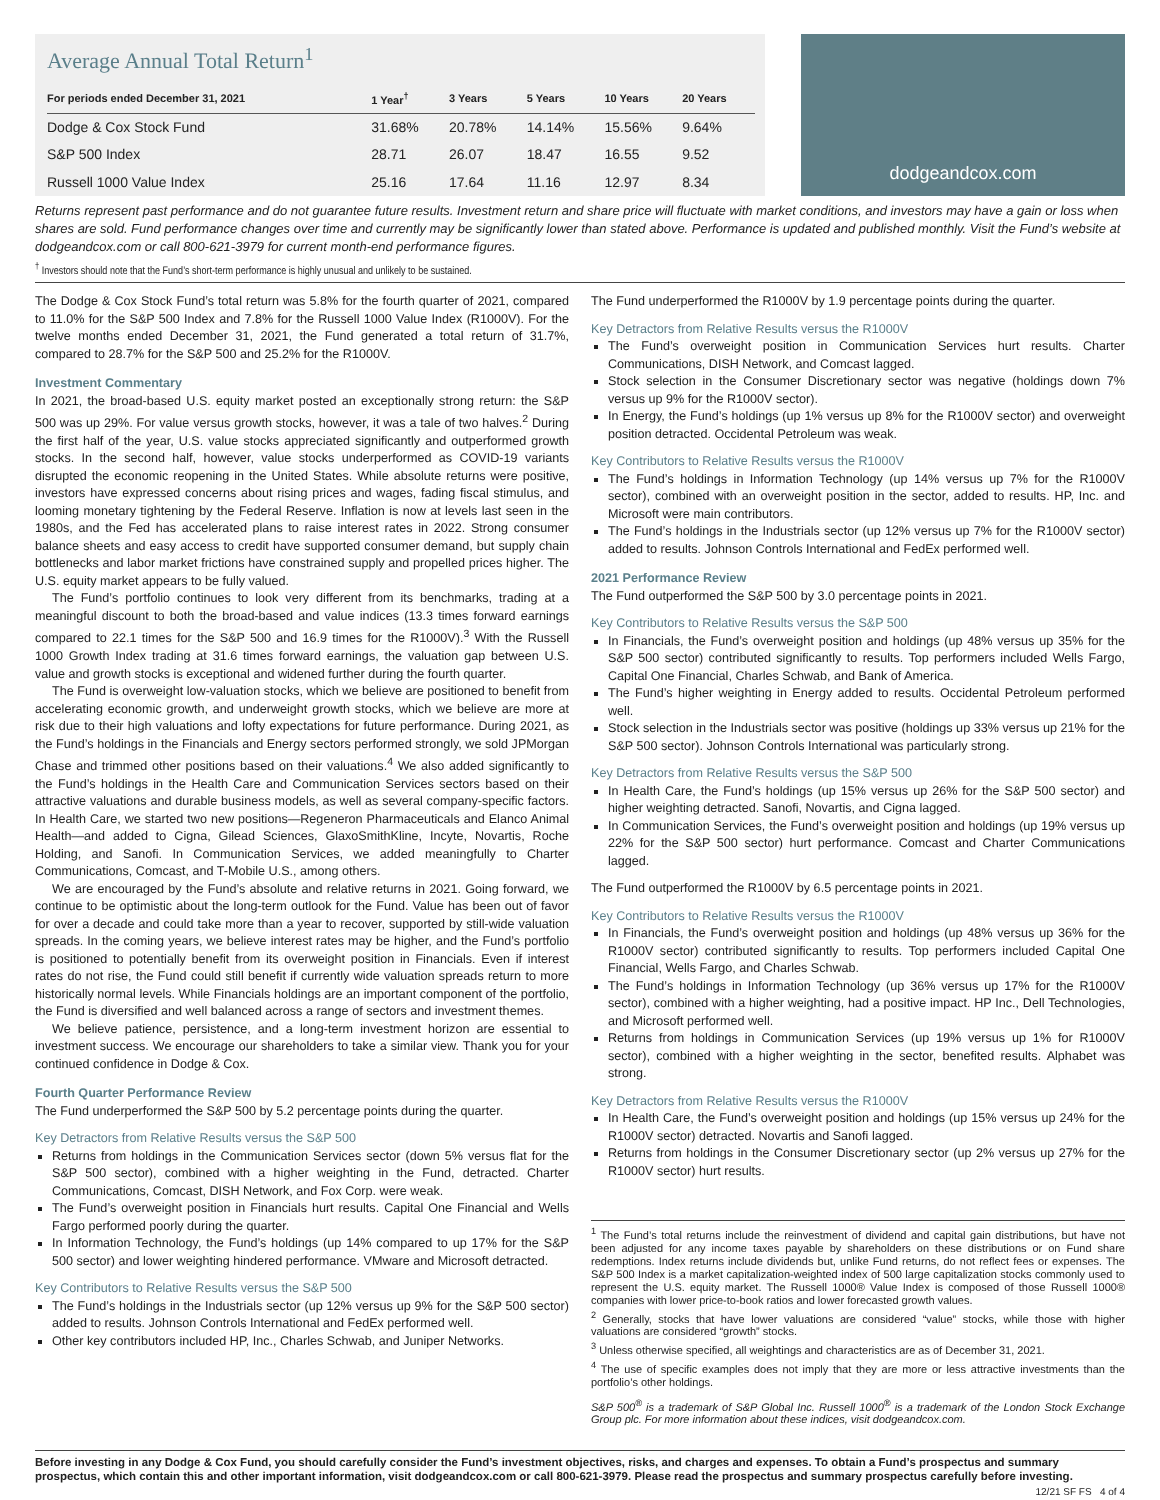Average Annual Total Return<sup>1</sup>
| For periods ended December 31, 2021 | 1 Year<sup>†</sup> | 3 Years | 5 Years | 10 Years | 20 Years |
| --- | --- | --- | --- | --- | --- |
| Dodge & Cox Stock Fund | 31.68% | 20.78% | 14.14% | 15.56% | 9.64% |
| S&P 500 Index | 28.71 | 26.07 | 18.47 | 16.55 | 9.52 |
| Russell 1000 Value Index | 25.16 | 17.64 | 11.16 | 12.97 | 8.34 |
dodgeandcox.com
Returns represent past performance and do not guarantee future results. Investment return and share price will fluctuate with market conditions, and investors may have a gain or loss when shares are sold. Fund performance changes over time and currently may be significantly lower than stated above. Performance is updated and published monthly. Visit the Fund’s website at dodgeandcox.com or call 800-621-3979 for current month-end performance figures.
<sup>†</sup> Investors should note that the Fund’s short-term performance is highly unusual and unlikely to be sustained.
The Dodge & Cox Stock Fund’s total return was 5.8% for the fourth quarter of 2021, compared to 11.0% for the S&P 500 Index and 7.8% for the Russell 1000 Value Index (R1000V). For the twelve months ended December 31, 2021, the Fund generated a total return of 31.7%, compared to 28.7% for the S&P 500 and 25.2% for the R1000V.
Investment Commentary
In 2021, the broad-based U.S. equity market posted an exceptionally strong return: the S&P 500 was up 29%. For value versus growth stocks, however, it was a tale of two halves.<sup>2</sup> During the first half of the year, U.S. value stocks appreciated significantly and outperformed growth stocks. In the second half, however, value stocks underperformed as COVID-19 variants disrupted the economic reopening in the United States. While absolute returns were positive, investors have expressed concerns about rising prices and wages, fading fiscal stimulus, and looming monetary tightening by the Federal Reserve. Inflation is now at levels last seen in the 1980s, and the Fed has accelerated plans to raise interest rates in 2022. Strong consumer balance sheets and easy access to credit have supported consumer demand, but supply chain bottlenecks and labor market frictions have constrained supply and propelled prices higher. The U.S. equity market appears to be fully valued.
The Fund’s portfolio continues to look very different from its benchmarks, trading at a meaningful discount to both the broad-based and value indices (13.3 times forward earnings compared to 22.1 times for the S&P 500 and 16.9 times for the R1000V).<sup>3</sup> With the Russell 1000 Growth Index trading at 31.6 times forward earnings, the valuation gap between U.S. value and growth stocks is exceptional and widened further during the fourth quarter.
The Fund is overweight low-valuation stocks, which we believe are positioned to benefit from accelerating economic growth, and underweight growth stocks, which we believe are more at risk due to their high valuations and lofty expectations for future performance. During 2021, as the Fund’s holdings in the Financials and Energy sectors performed strongly, we sold JPMorgan Chase and trimmed other positions based on their valuations.<sup>4</sup> We also added significantly to the Fund’s holdings in the Health Care and Communication Services sectors based on their attractive valuations and durable business models, as well as several company-specific factors. In Health Care, we started two new positions—Regeneron Pharmaceuticals and Elanco Animal Health—and added to Cigna, Gilead Sciences, GlaxoSmithKline, Incyte, Novartis, Roche Holding, and Sanofi. In Communication Services, we added meaningfully to Charter Communications, Comcast, and T-Mobile U.S., among others.
We are encouraged by the Fund’s absolute and relative returns in 2021. Going forward, we continue to be optimistic about the long-term outlook for the Fund. Value has been out of favor for over a decade and could take more than a year to recover, supported by still-wide valuation spreads. In the coming years, we believe interest rates may be higher, and the Fund’s portfolio is positioned to potentially benefit from its overweight position in Financials. Even if interest rates do not rise, the Fund could still benefit if currently wide valuation spreads return to more historically normal levels. While Financials holdings are an important component of the portfolio, the Fund is diversified and well balanced across a range of sectors and investment themes.
We believe patience, persistence, and a long-term investment horizon are essential to investment success. We encourage our shareholders to take a similar view. Thank you for your continued confidence in Dodge & Cox.
Fourth Quarter Performance Review
The Fund underperformed the S&P 500 by 5.2 percentage points during the quarter.
Key Detractors from Relative Results versus the S&P 500
Returns from holdings in the Communication Services sector (down 5% versus flat for the S&P 500 sector), combined with a higher weighting in the Fund, detracted. Charter Communications, Comcast, DISH Network, and Fox Corp. were weak.
The Fund’s overweight position in Financials hurt results. Capital One Financial and Wells Fargo performed poorly during the quarter.
In Information Technology, the Fund’s holdings (up 14% compared to up 17% for the S&P 500 sector) and lower weighting hindered performance. VMware and Microsoft detracted.
Key Contributors to Relative Results versus the S&P 500
The Fund’s holdings in the Industrials sector (up 12% versus up 9% for the S&P 500 sector) added to results. Johnson Controls International and FedEx performed well.
Other key contributors included HP, Inc., Charles Schwab, and Juniper Networks.
The Fund underperformed the R1000V by 1.9 percentage points during the quarter.
Key Detractors from Relative Results versus the R1000V
The Fund’s overweight position in Communication Services hurt results. Charter Communications, DISH Network, and Comcast lagged.
Stock selection in the Consumer Discretionary sector was negative (holdings down 7% versus up 9% for the R1000V sector).
In Energy, the Fund’s holdings (up 1% versus up 8% for the R1000V sector) and overweight position detracted. Occidental Petroleum was weak.
Key Contributors to Relative Results versus the R1000V
The Fund’s holdings in Information Technology (up 14% versus up 7% for the R1000V sector), combined with an overweight position in the sector, added to results. HP, Inc. and Microsoft were main contributors.
The Fund’s holdings in the Industrials sector (up 12% versus up 7% for the R1000V sector) added to results. Johnson Controls International and FedEx performed well.
2021 Performance Review
The Fund outperformed the S&P 500 by 3.0 percentage points in 2021.
Key Contributors to Relative Results versus the S&P 500
In Financials, the Fund’s overweight position and holdings (up 48% versus up 35% for the S&P 500 sector) contributed significantly to results. Top performers included Wells Fargo, Capital One Financial, Charles Schwab, and Bank of America.
The Fund’s higher weighting in Energy added to results. Occidental Petroleum performed well.
Stock selection in the Industrials sector was positive (holdings up 33% versus up 21% for the S&P 500 sector). Johnson Controls International was particularly strong.
Key Detractors from Relative Results versus the S&P 500
In Health Care, the Fund’s holdings (up 15% versus up 26% for the S&P 500 sector) and higher weighting detracted. Sanofi, Novartis, and Cigna lagged.
In Communication Services, the Fund’s overweight position and holdings (up 19% versus up 22% for the S&P 500 sector) hurt performance. Comcast and Charter Communications lagged.
The Fund outperformed the R1000V by 6.5 percentage points in 2021.
Key Contributors to Relative Results versus the R1000V
In Financials, the Fund’s overweight position and holdings (up 48% versus up 36% for the R1000V sector) contributed significantly to results. Top performers included Capital One Financial, Wells Fargo, and Charles Schwab.
The Fund’s holdings in Information Technology (up 36% versus up 17% for the R1000V sector), combined with a higher weighting, had a positive impact. HP Inc., Dell Technologies, and Microsoft performed well.
Returns from holdings in Communication Services (up 19% versus up 1% for R1000V sector), combined with a higher weighting in the sector, benefited results. Alphabet was strong.
Key Detractors from Relative Results versus the R1000V
In Health Care, the Fund’s overweight position and holdings (up 15% versus up 24% for the R1000V sector) detracted. Novartis and Sanofi lagged.
Returns from holdings in the Consumer Discretionary sector (up 2% versus up 27% for the R1000V sector) hurt results.
<sup>1</sup> The Fund’s total returns include the reinvestment of dividend and capital gain distributions, but have not been adjusted for any income taxes payable by shareholders on these distributions or on Fund share redemptions. Index returns include dividends but, unlike Fund returns, do not reflect fees or expenses. The S&P 500 Index is a market capitalization-weighted index of 500 large capitalization stocks commonly used to represent the U.S. equity market. The Russell 1000® Value Index is composed of those Russell 1000® companies with lower price-to-book ratios and lower forecasted growth values.
<sup>2</sup> Generally, stocks that have lower valuations are considered “value” stocks, while those with higher valuations are considered “growth” stocks.
<sup>3</sup> Unless otherwise specified, all weightings and characteristics are as of December 31, 2021.
<sup>4</sup> The use of specific examples does not imply that they are more or less attractive investments than the portfolio’s other holdings.
S&P 500<sup>®</sup> is a trademark of S&P Global Inc. Russell 1000<sup>®</sup> is a trademark of the London Stock Exchange Group plc. For more information about these indices, visit dodgeandcox.com.
Before investing in any Dodge & Cox Fund, you should carefully consider the Fund’s investment objectives, risks, and charges and expenses. To obtain a Fund’s prospectus and summary prospectus, which contain this and other important information, visit dodgeandcox.com or call 800-621-3979. Please read the prospectus and summary prospectus carefully before investing.
12/21 SF FS 4 of 4